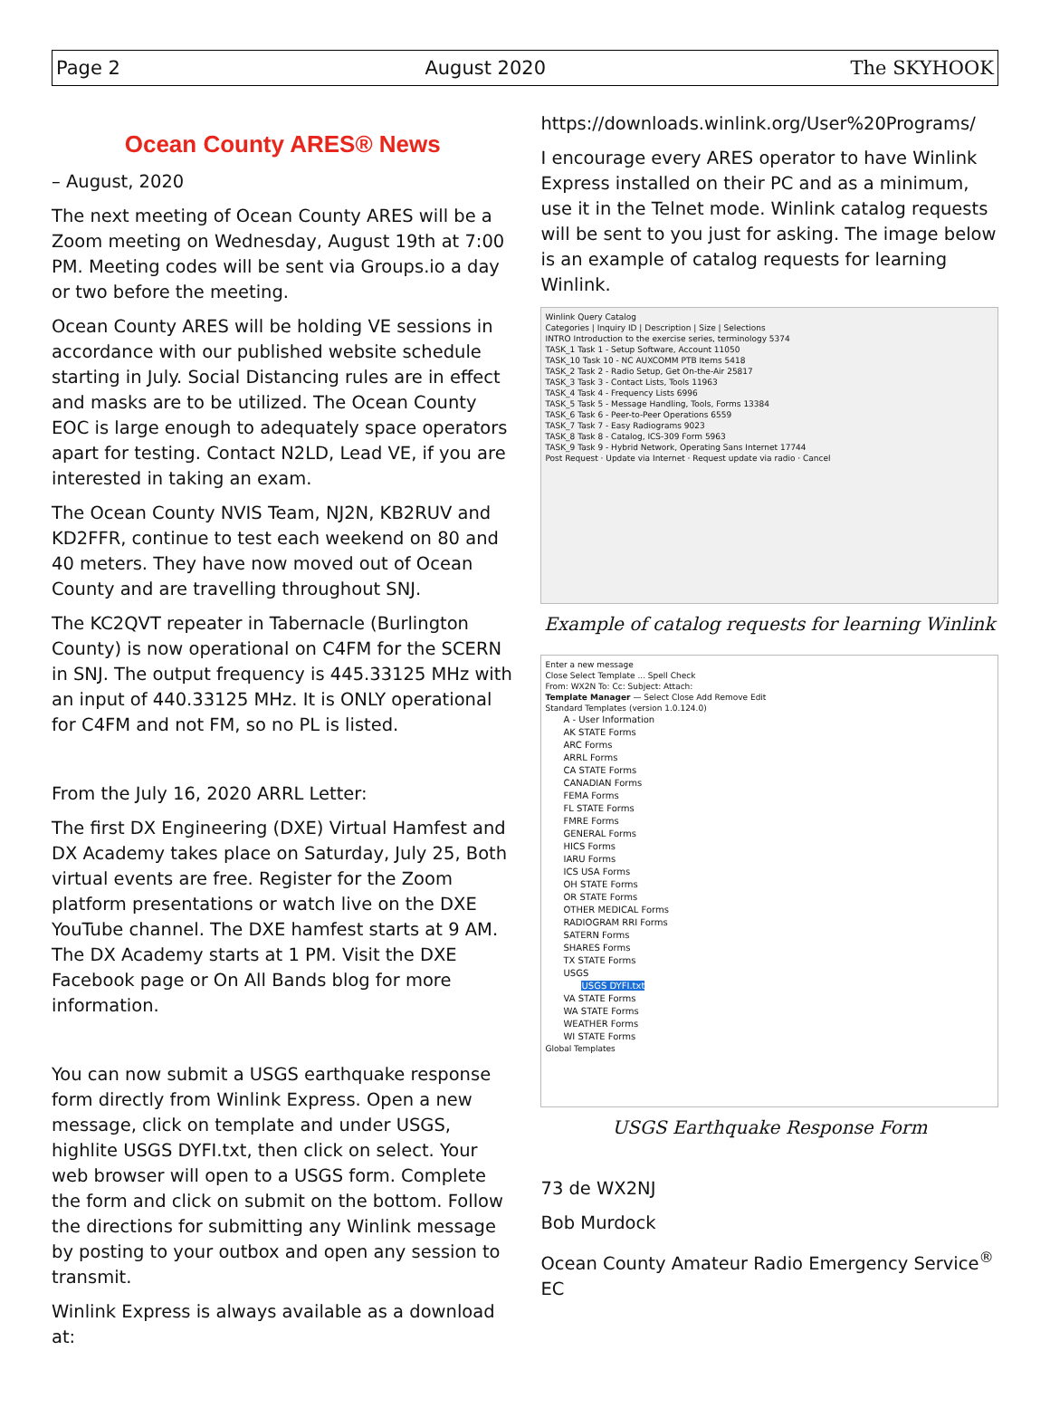Page 2 August 2020 The SKYHOOK
Ocean County ARES® News
– August, 2020
The next meeting of Ocean County ARES will be a Zoom meeting on Wednesday, August 19th at 7:00 PM. Meeting codes will be sent via Groups.io a day or two before the meeting.
Ocean County ARES will be holding VE sessions in accordance with our published website schedule starting in July. Social Distancing rules are in effect and masks are to be utilized. The Ocean County EOC is large enough to adequately space operators apart for testing. Contact N2LD, Lead VE, if you are interested in taking an exam.
The Ocean County NVIS Team, NJ2N, KB2RUV and KD2FFR, continue to test each weekend on 80 and 40 meters. They have now moved out of Ocean County and are travelling throughout SNJ.
The KC2QVT repeater in Tabernacle (Burlington County) is now operational on C4FM for the SCERN in SNJ. The output frequency is 445.33125 MHz with an input of 440.33125 MHz. It is ONLY operational for C4FM and not FM, so no PL is listed.
From the July 16, 2020 ARRL Letter:
The first DX Engineering (DXE) Virtual Hamfest and DX Academy takes place on Saturday, July 25, Both virtual events are free. Register for the Zoom platform presentations or watch live on the DXE YouTube channel. The DXE hamfest starts at 9 AM. The DX Academy starts at 1 PM. Visit the DXE Facebook page or On All Bands blog for more information.
You can now submit a USGS earthquake response form directly from Winlink Express. Open a new message, click on template and under USGS, highlite USGS DYFI.txt, then click on select. Your web browser will open to a USGS form. Complete the form and click on submit on the bottom. Follow the directions for submitting any Winlink message by posting to your outbox and open any session to transmit.
Winlink Express is always available as a download at:
https://downloads.winlink.org/User%20Programs/
I encourage every ARES operator to have Winlink Express installed on their PC and as a minimum, use it in the Telnet mode. Winlink catalog requests will be sent to you just for asking. The image below is an example of catalog requests for learning Winlink.
Winlink Query Catalog
Categories | Inquiry ID | Description | Size | Selections
INTRO Introduction to the exercise series, terminology 5374
TASK_1 Task 1 - Setup Software, Account 11050
TASK_10 Task 10 - NC AUXCOMM PTB Items 5418
TASK_2 Task 2 - Radio Setup, Get On-the-Air 25817
TASK_3 Task 3 - Contact Lists, Tools 11963
TASK_4 Task 4 - Frequency Lists 6996
TASK_5 Task 5 - Message Handling, Tools, Forms 13384
TASK_6 Task 6 - Peer-to-Peer Operations 6559
TASK_7 Task 7 - Easy Radiograms 9023
TASK_8 Task 8 - Catalog, ICS-309 Form 5963
TASK_9 Task 9 - Hybrid Network, Operating Sans Internet 17744
Post Request · Update via Internet · Request update via radio · Cancel
Example of catalog requests for learning Winlink
Enter a new message
Close Select Template ... Spell Check
From: WX2N To: Cc: Subject: Attach:
Template Manager — Select Close Add Remove Edit
Standard Templates (version 1.0.124.0)
A - User Information
AK STATE Forms
ARC Forms
ARRL Forms
CA STATE Forms
CANADIAN Forms
FEMA Forms
FL STATE Forms
FMRE Forms
GENERAL Forms
HICS Forms
IARU Forms
ICS USA Forms
OH STATE Forms
OR STATE Forms
OTHER MEDICAL Forms
RADIOGRAM RRI Forms
SATERN Forms
SHARES Forms
TX STATE Forms
USGS
USGS DYFI.txt
VA STATE Forms
WA STATE Forms
WEATHER Forms
WI STATE Forms
Global Templates
USGS Earthquake Response Form
73 de WX2NJ
Bob Murdock
Ocean County Amateur Radio Emergency Service<sup>®</sup> EC